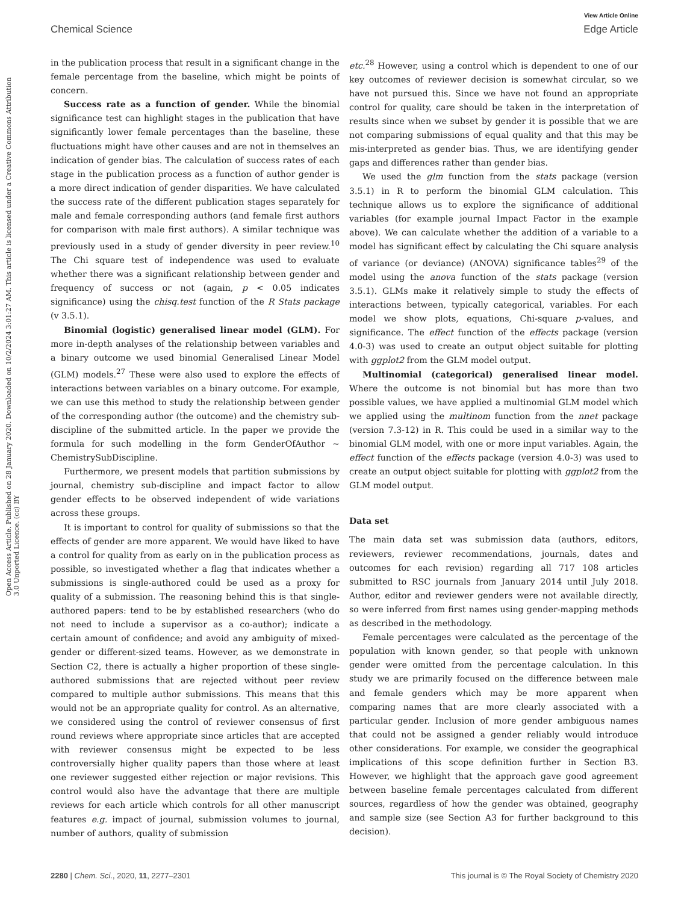View Article Online
Chemical Science Edge Article
Open Access Article. Published on 28 January 2020. Downloaded on 10/2/2024 3:01:27 AM. This article is licensed under a Creative Commons Attribution 3.0 Unported Licence. (cc) BY
in the publication process that result in a significant change in the female percentage from the baseline, which might be points of concern.
Success rate as a function of gender. While the binomial significance test can highlight stages in the publication that have significantly lower female percentages than the baseline, these fluctuations might have other causes and are not in themselves an indication of gender bias. The calculation of success rates of each stage in the publication process as a function of author gender is a more direct indication of gender disparities. We have calculated the success rate of the different publication stages separately for male and female corresponding authors (and female first authors for comparison with male first authors). A similar technique was previously used in a study of gender diversity in peer review.<sup>10</sup> The Chi square test of independence was used to evaluate whether there was a significant relationship between gender and frequency of success or not (again, p < 0.05 indicates significance) using the chisq.test function of the R Stats package (v 3.5.1).
Binomial (logistic) generalised linear model (GLM). For more in-depth analyses of the relationship between variables and a binary outcome we used binomial Generalised Linear Model (GLM) models.<sup>27</sup> These were also used to explore the effects of interactions between variables on a binary outcome. For example, we can use this method to study the relationship between gender of the corresponding author (the outcome) and the chemistry sub-discipline of the submitted article. In the paper we provide the formula for such modelling in the form GenderOfAuthor ∼ ChemistrySubDiscipline.
Furthermore, we present models that partition submissions by journal, chemistry sub-discipline and impact factor to allow gender effects to be observed independent of wide variations across these groups.
It is important to control for quality of submissions so that the effects of gender are more apparent. We would have liked to have a control for quality from as early on in the publication process as possible, so investigated whether a flag that indicates whether a submissions is single-authored could be used as a proxy for quality of a submission. The reasoning behind this is that single-authored papers: tend to be by established researchers (who do not need to include a supervisor as a co-author); indicate a certain amount of confidence; and avoid any ambiguity of mixed-gender or different-sized teams. However, as we demonstrate in Section C2, there is actually a higher proportion of these single-authored submissions that are rejected without peer review compared to multiple author submissions. This means that this would not be an appropriate quality for control. As an alternative, we considered using the control of reviewer consensus of first round reviews where appropriate since articles that are accepted with reviewer consensus might be expected to be less controversially higher quality papers than those where at least one reviewer suggested either rejection or major revisions. This control would also have the advantage that there are multiple reviews for each article which controls for all other manuscript features e.g. impact of journal, submission volumes to journal, number of authors, quality of submission
etc.<sup>28</sup> However, using a control which is dependent to one of our key outcomes of reviewer decision is somewhat circular, so we have not pursued this. Since we have not found an appropriate control for quality, care should be taken in the interpretation of results since when we subset by gender it is possible that we are not comparing submissions of equal quality and that this may be mis-interpreted as gender bias. Thus, we are identifying gender gaps and differences rather than gender bias.
We used the glm function from the stats package (version 3.5.1) in R to perform the binomial GLM calculation. This technique allows us to explore the significance of additional variables (for example journal Impact Factor in the example above). We can calculate whether the addition of a variable to a model has significant effect by calculating the Chi square analysis of variance (or deviance) (ANOVA) significance tables<sup>29</sup> of the model using the anova function of the stats package (version 3.5.1). GLMs make it relatively simple to study the effects of interactions between, typically categorical, variables. For each model we show plots, equations, Chi-square p-values, and significance. The effect function of the effects package (version 4.0-3) was used to create an output object suitable for plotting with ggplot2 from the GLM model output.
Multinomial (categorical) generalised linear model. Where the outcome is not binomial but has more than two possible values, we have applied a multinomial GLM model which we applied using the multinom function from the nnet package (version 7.3-12) in R. This could be used in a similar way to the binomial GLM model, with one or more input variables. Again, the effect function of the effects package (version 4.0-3) was used to create an output object suitable for plotting with ggplot2 from the GLM model output.
Data set
The main data set was submission data (authors, editors, reviewers, reviewer recommendations, journals, dates and outcomes for each revision) regarding all 717 108 articles submitted to RSC journals from January 2014 until July 2018. Author, editor and reviewer genders were not available directly, so were inferred from first names using gender-mapping methods as described in the methodology.
Female percentages were calculated as the percentage of the population with known gender, so that people with unknown gender were omitted from the percentage calculation. In this study we are primarily focused on the difference between male and female genders which may be more apparent when comparing names that are more clearly associated with a particular gender. Inclusion of more gender ambiguous names that could not be assigned a gender reliably would introduce other considerations. For example, we consider the geographical implications of this scope definition further in Section B3. However, we highlight that the approach gave good agreement between baseline female percentages calculated from different sources, regardless of how the gender was obtained, geography and sample size (see Section A3 for further background to this decision).
2280 | Chem. Sci., 2020, 11, 2277–2301 This journal is © The Royal Society of Chemistry 2020